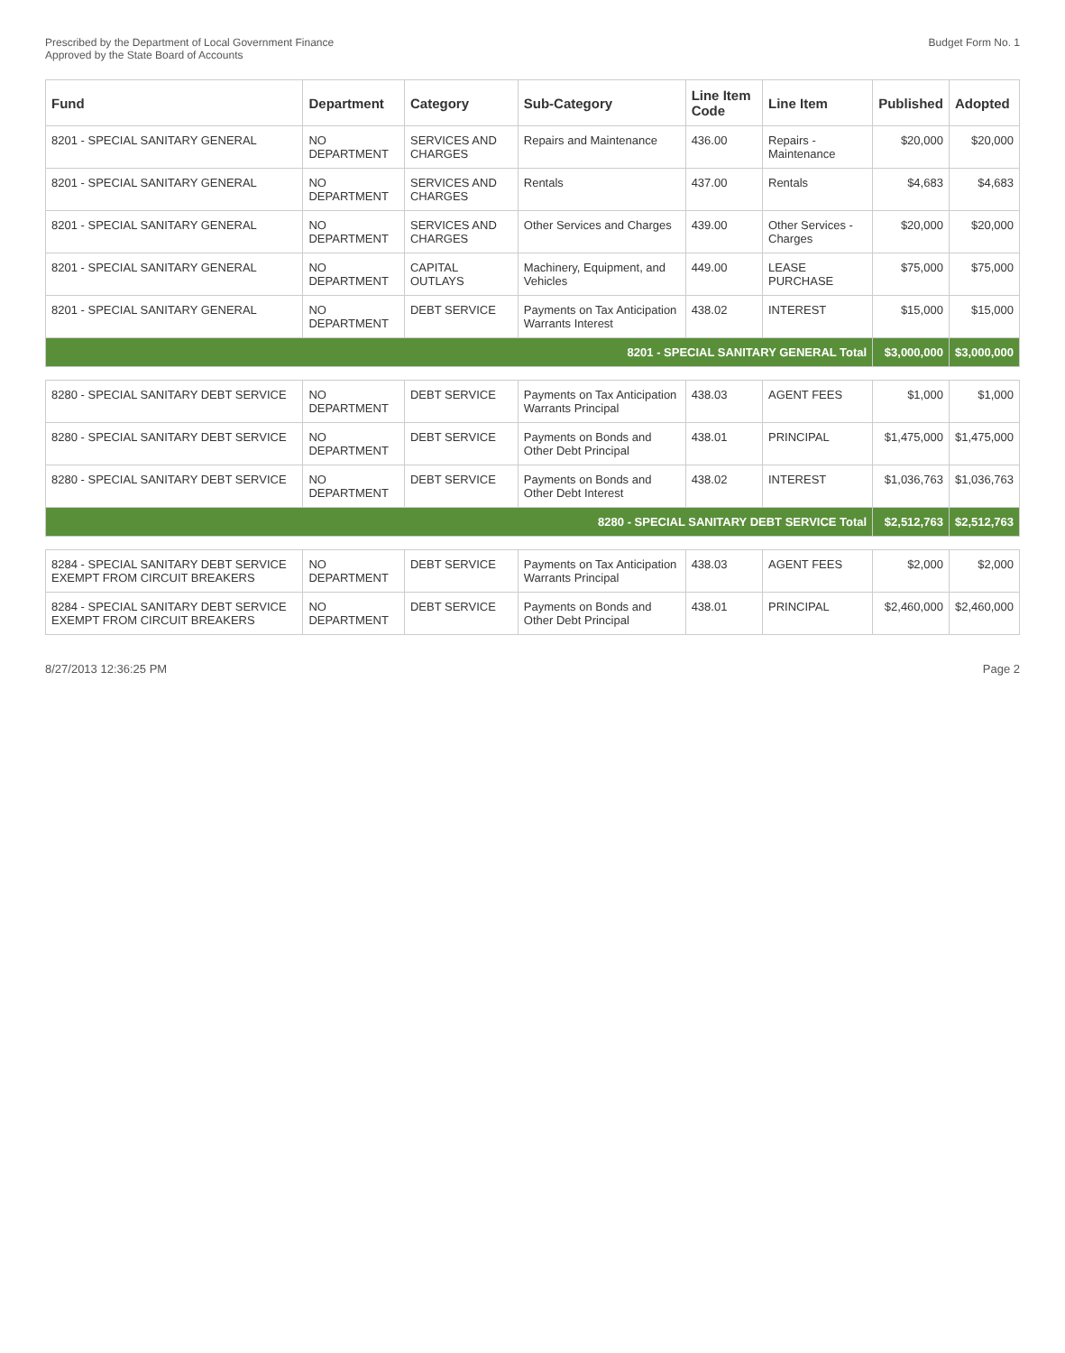Prescribed by the Department of Local Government Finance
Approved by the State Board of Accounts
Budget Form No. 1
| Fund | Department | Category | Sub-Category | Line Item Code | Line Item | Published | Adopted |
| --- | --- | --- | --- | --- | --- | --- | --- |
| 8201 - SPECIAL SANITARY GENERAL | NO DEPARTMENT | SERVICES AND CHARGES | Repairs and Maintenance | 436.00 | Repairs - Maintenance | $20,000 | $20,000 |
| 8201 - SPECIAL SANITARY GENERAL | NO DEPARTMENT | SERVICES AND CHARGES | Rentals | 437.00 | Rentals | $4,683 | $4,683 |
| 8201 - SPECIAL SANITARY GENERAL | NO DEPARTMENT | SERVICES AND CHARGES | Other Services and Charges | 439.00 | Other Services - Charges | $20,000 | $20,000 |
| 8201 - SPECIAL SANITARY GENERAL | NO DEPARTMENT | CAPITAL OUTLAYS | Machinery, Equipment, and Vehicles | 449.00 | LEASE PURCHASE | $75,000 | $75,000 |
| 8201 - SPECIAL SANITARY GENERAL | NO DEPARTMENT | DEBT SERVICE | Payments on Tax Anticipation Warrants Interest | 438.02 | INTEREST | $15,000 | $15,000 |
| 8201 - SPECIAL SANITARY GENERAL Total | | | | | | $3,000,000 | $3,000,000 |
| 8280 - SPECIAL SANITARY DEBT SERVICE | NO DEPARTMENT | DEBT SERVICE | Payments on Tax Anticipation Warrants Principal | 438.03 | AGENT FEES | $1,000 | $1,000 |
| 8280 - SPECIAL SANITARY DEBT SERVICE | NO DEPARTMENT | DEBT SERVICE | Payments on Bonds and Other Debt Principal | 438.01 | PRINCIPAL | $1,475,000 | $1,475,000 |
| 8280 - SPECIAL SANITARY DEBT SERVICE | NO DEPARTMENT | DEBT SERVICE | Payments on Bonds and Other Debt Interest | 438.02 | INTEREST | $1,036,763 | $1,036,763 |
| 8280 - SPECIAL SANITARY DEBT SERVICE Total | | | | | | $2,512,763 | $2,512,763 |
| 8284 - SPECIAL SANITARY DEBT SERVICE EXEMPT FROM CIRCUIT BREAKERS | NO DEPARTMENT | DEBT SERVICE | Payments on Tax Anticipation Warrants Principal | 438.03 | AGENT FEES | $2,000 | $2,000 |
| 8284 - SPECIAL SANITARY DEBT SERVICE EXEMPT FROM CIRCUIT BREAKERS | NO DEPARTMENT | DEBT SERVICE | Payments on Bonds and Other Debt Principal | 438.01 | PRINCIPAL | $2,460,000 | $2,460,000 |
8/27/2013 12:36:25 PM Page 2